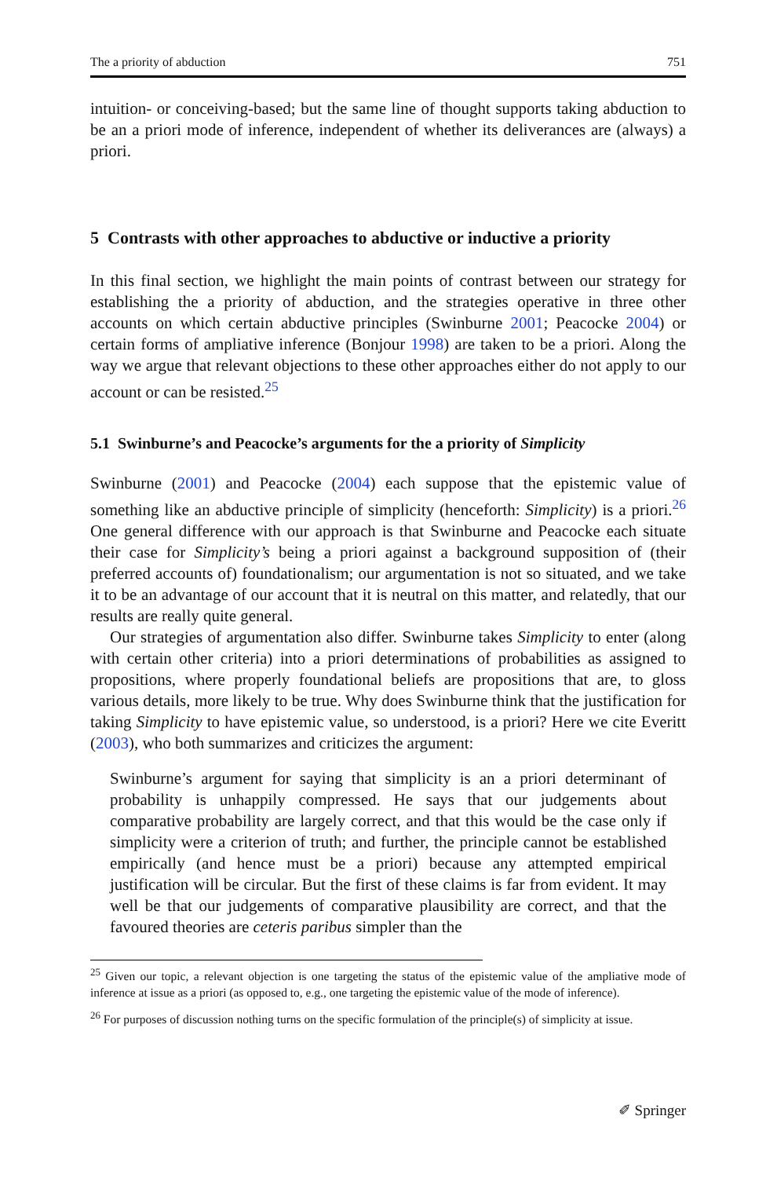The a priority of abduction 751
intuition- or conceiving-based; but the same line of thought supports taking abduction to be an a priori mode of inference, independent of whether its deliverances are (always) a priori.
5 Contrasts with other approaches to abductive or inductive a priority
In this final section, we highlight the main points of contrast between our strategy for establishing the a priority of abduction, and the strategies operative in three other accounts on which certain abductive principles (Swinburne 2001; Peacocke 2004) or certain forms of ampliative inference (Bonjour 1998) are taken to be a priori. Along the way we argue that relevant objections to these other approaches either do not apply to our account or can be resisted.<sup>25</sup>
5.1 Swinburne’s and Peacocke’s arguments for the a priority of Simplicity
Swinburne (2001) and Peacocke (2004) each suppose that the epistemic value of something like an abductive principle of simplicity (henceforth: Simplicity) is a priori.<sup>26</sup> One general difference with our approach is that Swinburne and Peacocke each situate their case for Simplicity’s being a priori against a background supposition of (their preferred accounts of) foundationalism; our argumentation is not so situated, and we take it to be an advantage of our account that it is neutral on this matter, and relatedly, that our results are really quite general.
Our strategies of argumentation also differ. Swinburne takes Simplicity to enter (along with certain other criteria) into a priori determinations of probabilities as assigned to propositions, where properly foundational beliefs are propositions that are, to gloss various details, more likely to be true. Why does Swinburne think that the justification for taking Simplicity to have epistemic value, so understood, is a priori? Here we cite Everitt (2003), who both summarizes and criticizes the argument:
Swinburne’s argument for saying that simplicity is an a priori determinant of probability is unhappily compressed. He says that our judgements about comparative probability are largely correct, and that this would be the case only if simplicity were a criterion of truth; and further, the principle cannot be established empirically (and hence must be a priori) because any attempted empirical justification will be circular. But the first of these claims is far from evident. It may well be that our judgements of comparative plausibility are correct, and that the favoured theories are ceteris paribus simpler than the
<sup>25</sup> Given our topic, a relevant objection is one targeting the status of the epistemic value of the ampliative mode of inference at issue as a priori (as opposed to, e.g., one targeting the epistemic value of the mode of inference).
<sup>26</sup> For purposes of discussion nothing turns on the specific formulation of the principle(s) of simplicity at issue.
✐ Springer